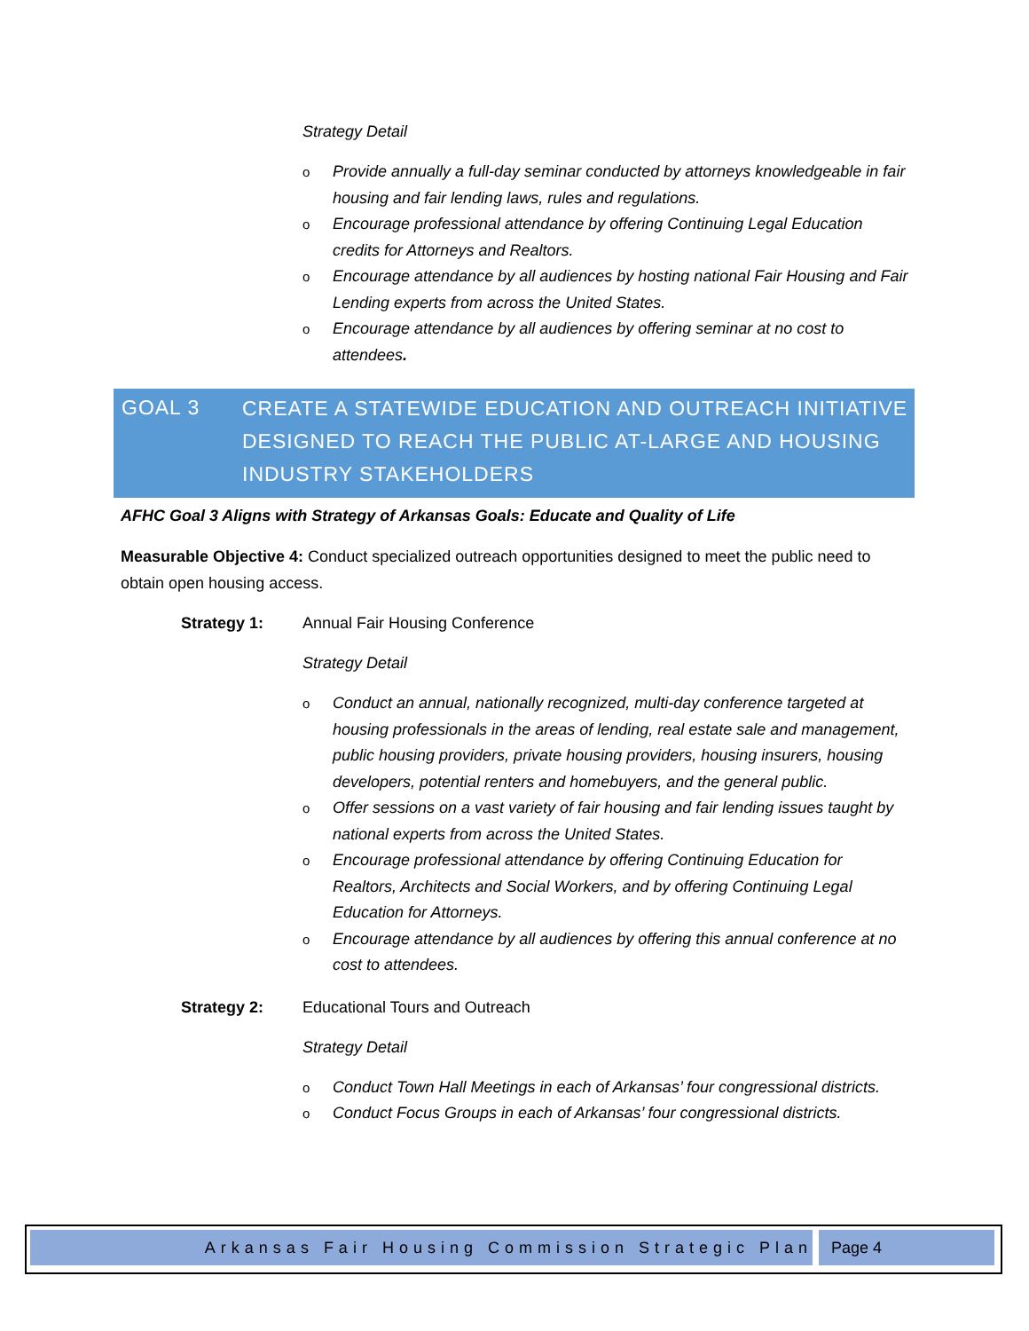Strategy Detail
o Provide annually a full-day seminar conducted by attorneys knowledgeable in fair housing and fair lending laws, rules and regulations.
o Encourage professional attendance by offering Continuing Legal Education credits for Attorneys and Realtors.
o Encourage attendance by all audiences by hosting national Fair Housing and Fair Lending experts from across the United States.
o Encourage attendance by all audiences by offering seminar at no cost to attendees.
GOAL 3
CREATE A STATEWIDE EDUCATION AND OUTREACH INITIATIVE
DESIGNED TO REACH THE PUBLIC AT-LARGE AND HOUSING
INDUSTRY STAKEHOLDERS
AFHC Goal 3 Aligns with Strategy of Arkansas Goals: Educate and Quality of Life
Measurable Objective 4: Conduct specialized outreach opportunities designed to meet the public need to obtain open housing access.
Strategy 1: Annual Fair Housing Conference
Strategy Detail
o Conduct an annual, nationally recognized, multi-day conference targeted at housing professionals in the areas of lending, real estate sale and management, public housing providers, private housing providers, housing insurers, housing developers, potential renters and homebuyers, and the general public.
o Offer sessions on a vast variety of fair housing and fair lending issues taught by national experts from across the United States.
o Encourage professional attendance by offering Continuing Education for Realtors, Architects and Social Workers, and by offering Continuing Legal Education for Attorneys.
o Encourage attendance by all audiences by offering this annual conference at no cost to attendees.
Strategy 2: Educational Tours and Outreach
Strategy Detail
o Conduct Town Hall Meetings in each of Arkansas’ four congressional districts.
o Conduct Focus Groups in each of Arkansas’ four congressional districts.
Arkansas Fair Housing Commission Strategic Plan Page 4